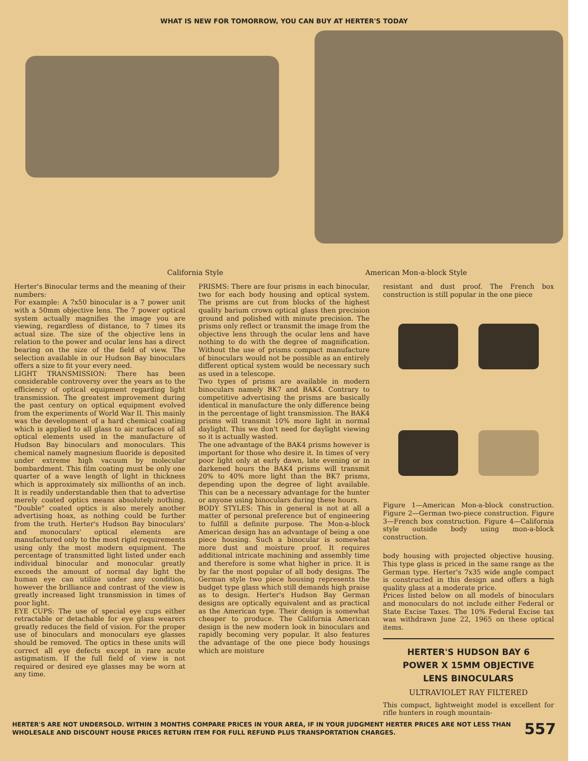WHAT IS NEW FOR TOMORROW, YOU CAN BUY AT HERTER'S TODAY
California Style American Mon-a-block Style
Herter's Binocular terms and the meaning of their numbers:
For example: A 7x50 binocular is a 7 power unit with a 50mm objective lens. The 7 power optical system actually magnifies the image you are viewing, regardless of distance, to 7 times its actual size. The size of the objective lens in relation to the power and ocular lens has a direct bearing on the size of the field of view. The selection available in our Hudson Bay binoculars offers a size to fit your every need.
LIGHT TRANSMISSION: There has been considerable controversy over the years as to the efficiency of optical equipment regarding light transmission. The greatest improvement during the past century on optical equipment evolved from the experiments of World War II. This mainly was the development of a hard chemical coating which is applied to all glass to air surfaces of all optical elements used in the manufacture of Hudson Bay binoculars and monoculars. This chemical namely magnesium fluoride is deposited under extreme high vacuum by molecular bombardment. This film coating must be only one quarter of a wave length of light in thickness which is approximately six millionths of an inch. It is readily understandable then that to advertise merely coated optics means absolutely nothing. "Double" coated optics is also merely another advertising hoax, as nothing could be further from the truth. Herter's Hudson Bay binoculars' and monoculars' optical elements are manufactured only to the most rigid requirements using only the most modern equipment. The percentage of transmitted light listed under each individual binocular and monocular greatly exceeds the amount of normal day light the human eye can utilize under any condition, however the brilliance and contrast of the view is greatly increased light transmission in times of poor light.
EYE CUPS: The use of special eye cups either retractable or detachable for eye glass wearers greatly reduces the field of vision. For the proper use of binoculars and monoculars eye glasses should be removed. The optics in these units will correct all eye defects except in rare acute astigmatism. If the full field of view is not required or desired eye glasses may be worn at any time.
PRISMS: There are four prisms in each binocular, two for each body housing and optical system. The prisms are cut from blocks of the highest quality barium crown optical glass then precision ground and polished with minute precision. The prisms only reflect or transmit the image from the objective lens through the ocular lens and have nothing to do with the degree of magnification. Without the use of prisms compact manufacture of binoculars would not be possible as an entirely different optical system would be necessary such as used in a telescope.
Two types of prisms are available in modern binoculars namely BK7 and BAK4. Contrary to competitive advertising the prisms are basically identical in manufacture the only difference being in the percentage of light transmission. The BAK4 prisms will transmit 10% more light in normal daylight. This we don't need for daylight viewing so it is actually wasted.
The one advantage of the BAK4 prisms however is important for those who desire it. In times of very poor light only at early dawn, late evening or in darkened hours the BAK4 prisms will transmit 20% to 40% more light than the BK7 prisms, depending upon the degree of light available. This can be a necessary advantage for the hunter or anyone using binoculars during these hours.
BODY STYLES: This in general is not at all a matter of personal preference but of engineering to fulfill a definite purpose. The Mon-a-block American design has an advantage of being a one piece housing. Such a binocular is somewhat more dust and moisture proof. It requires additional intricate machining and assembly time and therefore is some what higher in price. It is by far the most popular of all body designs. The German style two piece housing represents the budget type glass which still demands high praise as to design. Herter's Hudson Bay German designs are optically equivalent and as practical as the American type. Their design is somewhat cheaper to produce. The California American design is the new modern look in binoculars and rapidly becoming very popular. It also features the advantage of the one piece body housings which are moisture
resistant and dust proof. The French box construction is still popular in the one piece
Figure 1—American Mon-a-block construction. Figure 2—German two-piece construction. Figure 3—French box construction. Figure 4—California style outside body using mon-a-block construction.
body housing with projected objective housing. This type glass is priced in the same range as the German type. Herter's 7x35 wide angle compact is constructed in this design and offers a high quality glass at a moderate price.
Prices listed below on all models of binoculars and monoculars do not include either Federal or State Excise Taxes. The 10% Federal Excise tax was withdrawn June 22, 1965 on these optical items.
HERTER'S HUDSON BAY 6
POWER X 15MM OBJECTIVE
LENS BINOCULARS
ULTRAVIOLET RAY FILTERED
This compact, lightweight model is excellent for rifle hunters in rough mountain-
HERTER'S ARE NOT UNDERSOLD. WITHIN 3 MONTHS COMPARE PRICES IN YOUR AREA, IF IN YOUR JUDGMENT HERTER PRICES ARE NOT LESS THAN WHOLESALE AND DISCOUNT HOUSE PRICES RETURN ITEM FOR FULL REFUND PLUS TRANSPORTATION CHARGES.
557